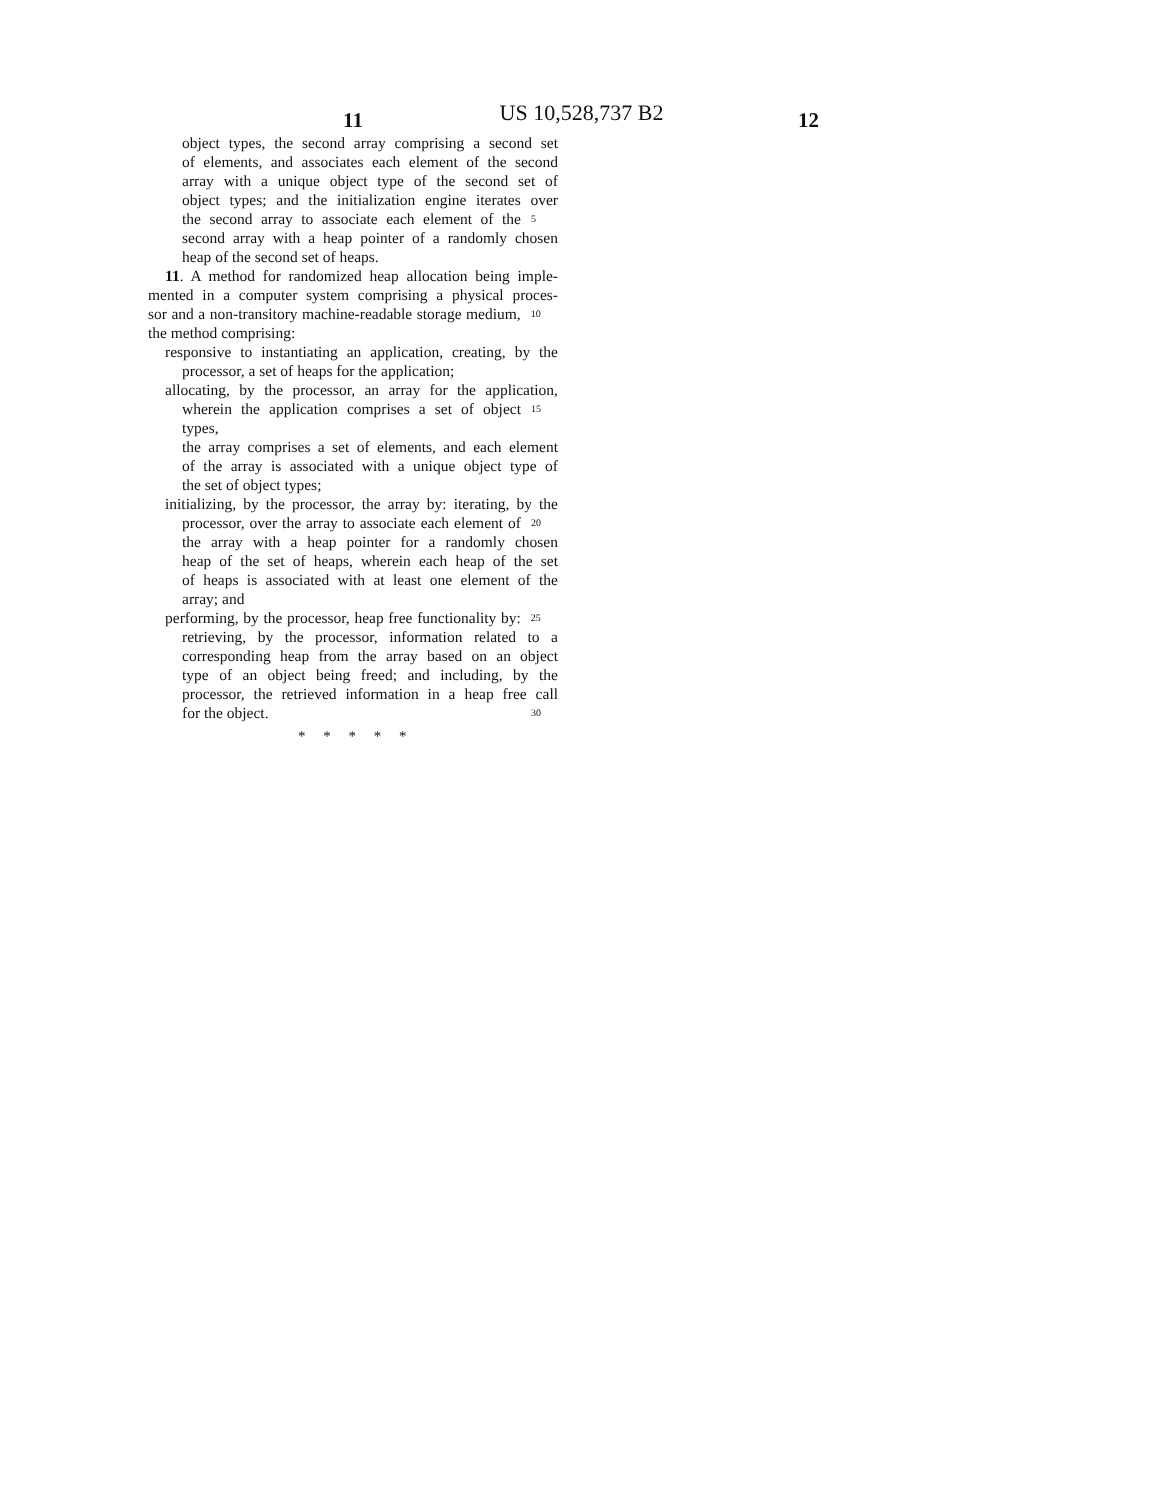US 10,528,737 B2
11
object types, the second array comprising a second set
of elements, and associates each element of the second
array with a unique object type of the second set of
object types; and the initialization engine iterates over
the second array to associate each element of the 5
second array with a heap pointer of a randomly chosen
heap of the second set of heaps.
11. A method for randomized heap allocation being imple-
mented in a computer system comprising a physical proces-
sor and a non-transitory machine-readable storage medium, 10
the method comprising:
responsive to instantiating an application, creating, by the
processor, a set of heaps for the application;
allocating, by the processor, an array for the application,
wherein the application comprises a set of object types, 15
the array comprises a set of elements, and each element
of the array is associated with a unique object type of
the set of object types;
initializing, by the processor, the array by: iterating, by the
processor, over the array to associate each element of 20
the array with a heap pointer for a randomly chosen
heap of the set of heaps, wherein each heap of the set
of heaps is associated with at least one element of the
array; and
performing, by the processor, heap free functionality by: 25
retrieving, by the processor, information related to a
corresponding heap from the array based on an object
type of an object being freed; and including, by the
processor, the retrieved information in a heap free call
for the object. 30
* * * * *
12